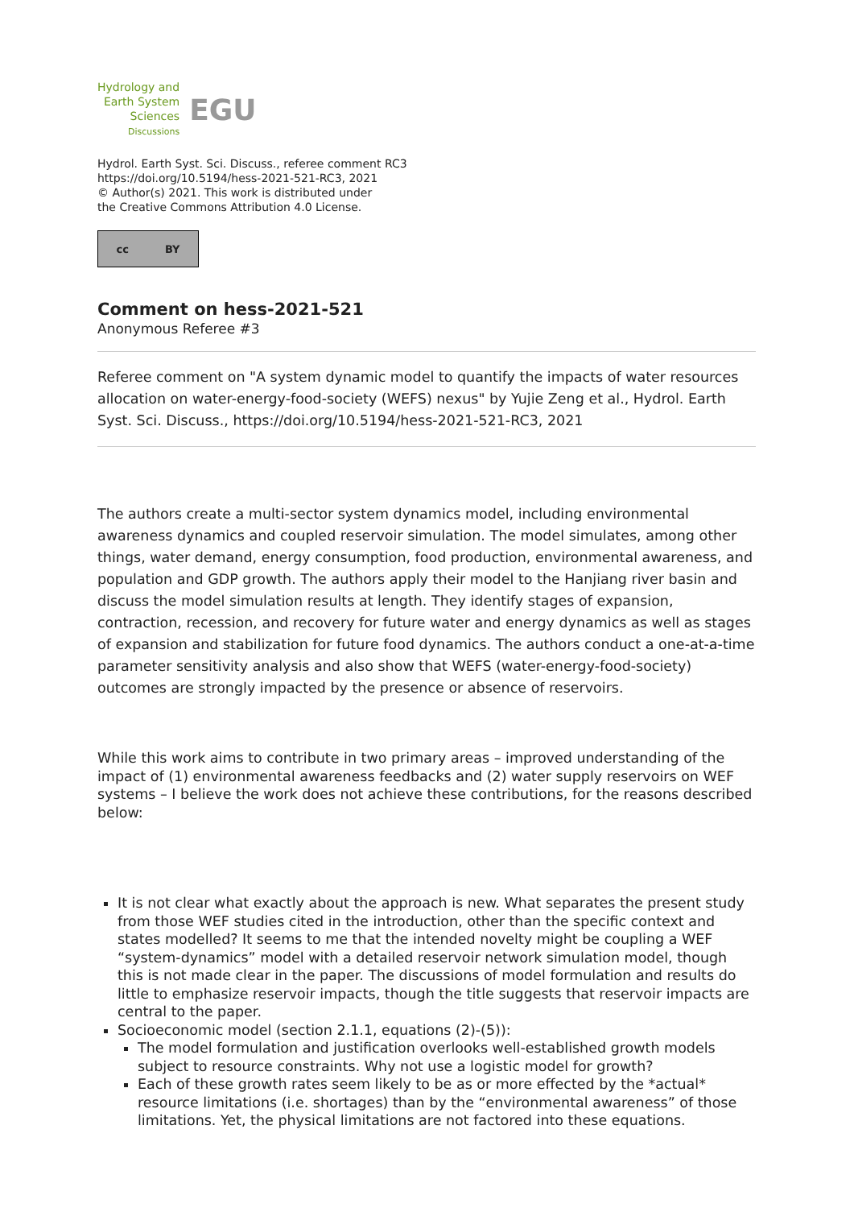Hydrology and
Earth System
Sciences
Discussions
EGU
Hydrol. Earth Syst. Sci. Discuss., referee comment RC3
https://doi.org/10.5194/hess-2021-521-RC3, 2021
© Author(s) 2021. This work is distributed under
the Creative Commons Attribution 4.0 License.
cc BY
Comment on hess-2021-521
Anonymous Referee #3
Referee comment on "A system dynamic model to quantify the impacts of water resources allocation on water-energy-food-society (WEFS) nexus" by Yujie Zeng et al., Hydrol. Earth Syst. Sci. Discuss., https://doi.org/10.5194/hess-2021-521-RC3, 2021
The authors create a multi-sector system dynamics model, including environmental awareness dynamics and coupled reservoir simulation. The model simulates, among other things, water demand, energy consumption, food production, environmental awareness, and population and GDP growth. The authors apply their model to the Hanjiang river basin and discuss the model simulation results at length. They identify stages of expansion, contraction, recession, and recovery for future water and energy dynamics as well as stages of expansion and stabilization for future food dynamics. The authors conduct a one-at-a-time parameter sensitivity analysis and also show that WEFS (water-energy-food-society) outcomes are strongly impacted by the presence or absence of reservoirs.
While this work aims to contribute in two primary areas – improved understanding of the impact of (1) environmental awareness feedbacks and (2) water supply reservoirs on WEF systems – I believe the work does not achieve these contributions, for the reasons described below:
It is not clear what exactly about the approach is new. What separates the present study from those WEF studies cited in the introduction, other than the specific context and states modelled? It seems to me that the intended novelty might be coupling a WEF “system-dynamics” model with a detailed reservoir network simulation model, though this is not made clear in the paper. The discussions of model formulation and results do little to emphasize reservoir impacts, though the title suggests that reservoir impacts are central to the paper.
Socioeconomic model (section 2.1.1, equations (2)-(5)):
The model formulation and justification overlooks well-established growth models subject to resource constraints. Why not use a logistic model for growth?
Each of these growth rates seem likely to be as or more effected by the *actual* resource limitations (i.e. shortages) than by the “environmental awareness” of those limitations. Yet, the physical limitations are not factored into these equations.